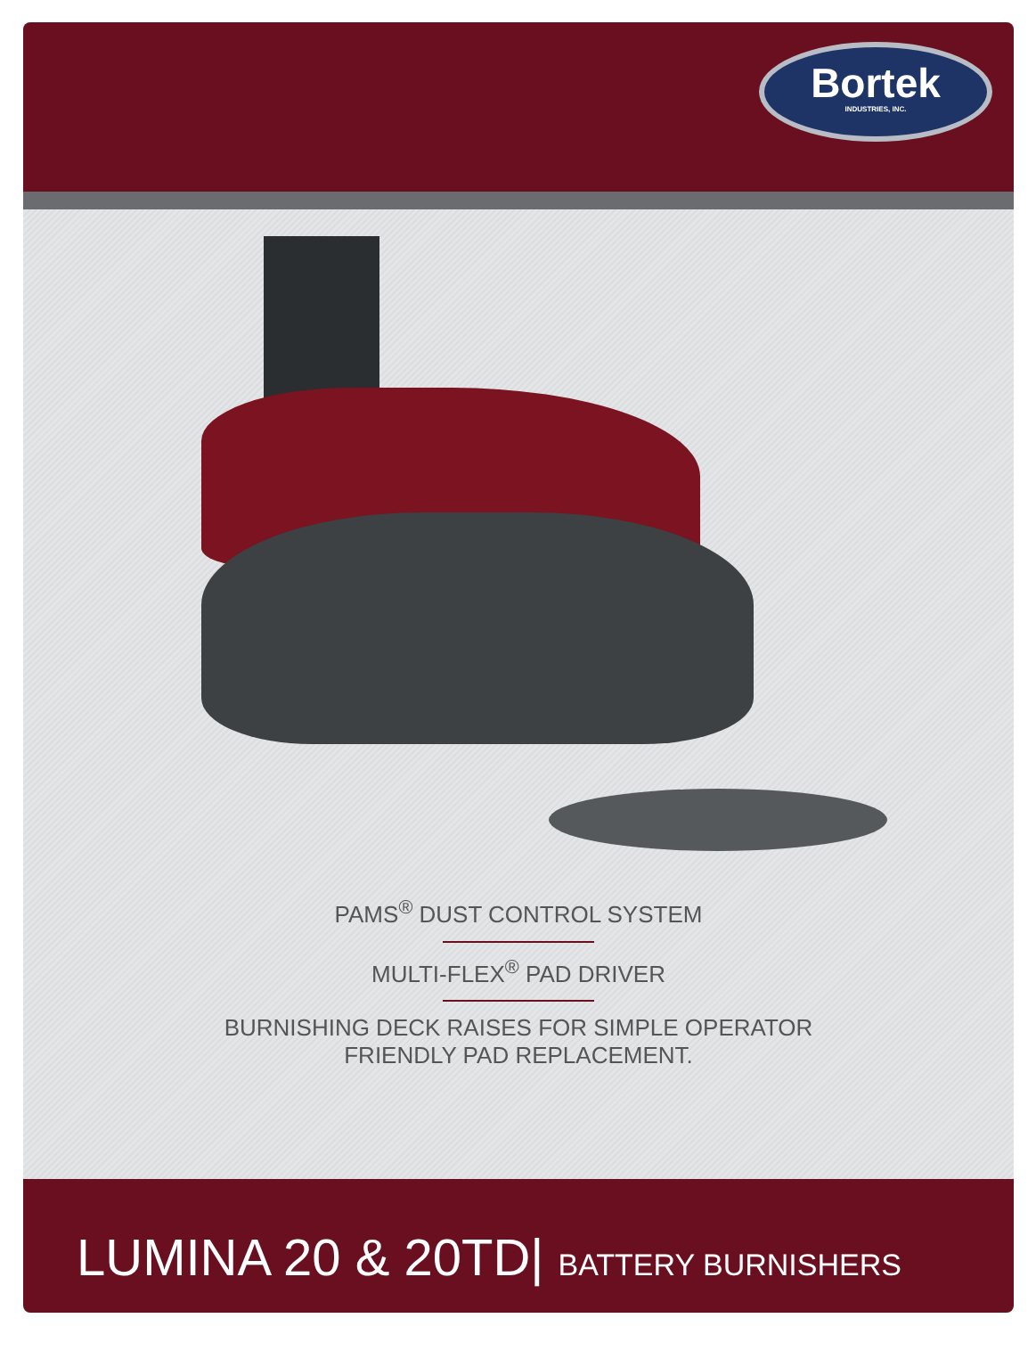Bortek
INDUSTRIES, INC.
PAMS<sup>®</sup> DUST CONTROL SYSTEM
MULTI-FLEX<sup>®</sup> PAD DRIVER
BURNISHING DECK RAISES FOR SIMPLE OPERATOR
FRIENDLY PAD REPLACEMENT.
LUMINA 20 & 20TD| BATTERY BURNISHERS